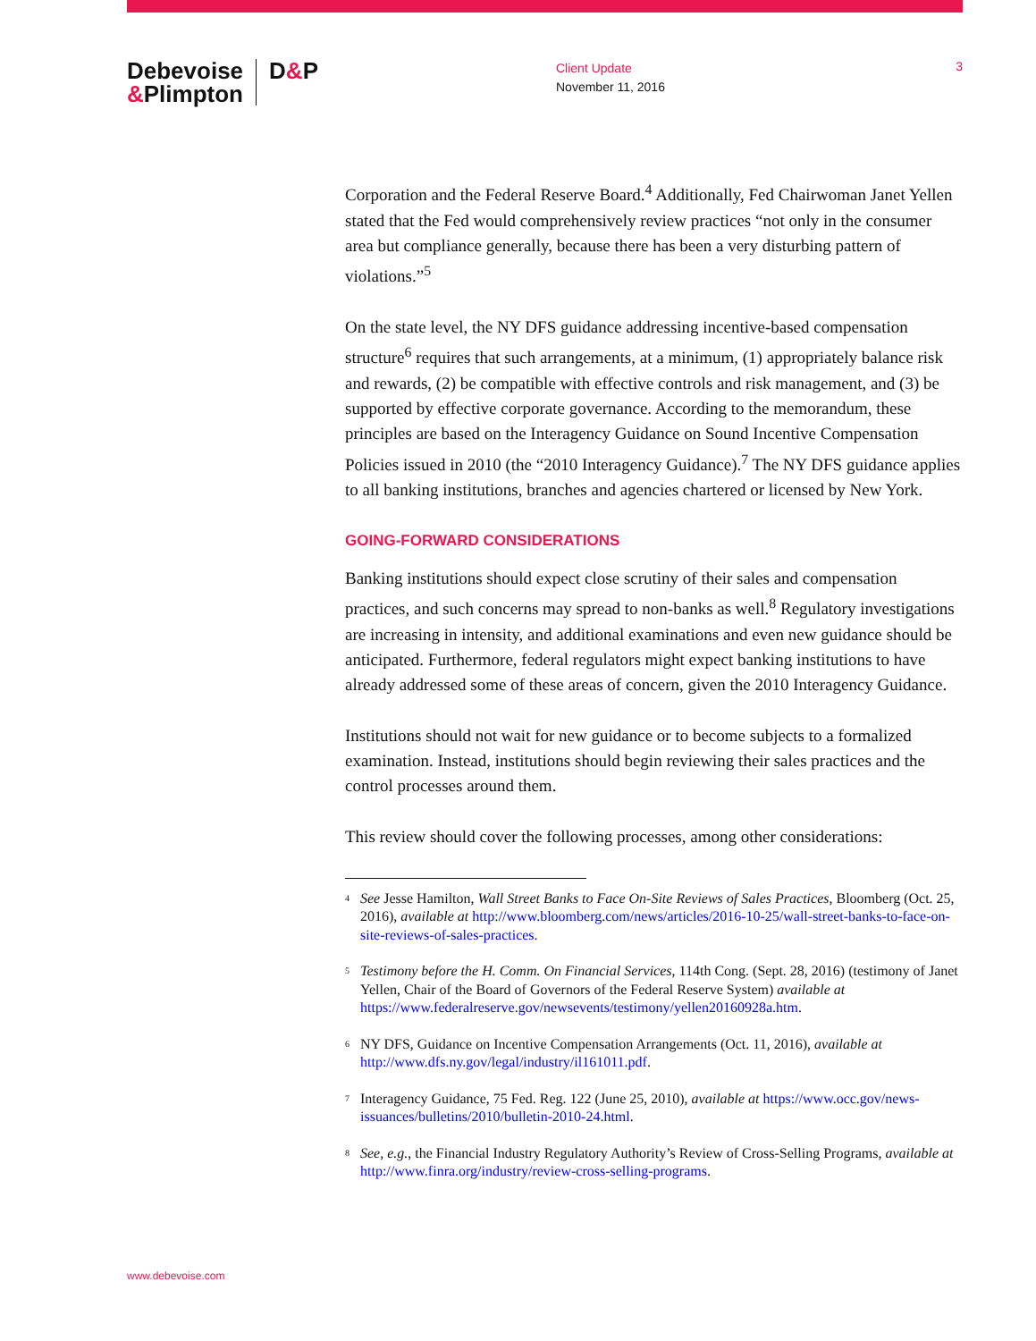Debevoise
&Plimpton
D&P
Client Update
November 11, 2016
3
Corporation and the Federal Reserve Board.<sup>4</sup> Additionally, Fed Chairwoman Janet Yellen stated that the Fed would comprehensively review practices “not only in the consumer area but compliance generally, because there has been a very disturbing pattern of violations.”<sup>5</sup>
On the state level, the NY DFS guidance addressing incentive-based compensation structure<sup>6</sup> requires that such arrangements, at a minimum, (1) appropriately balance risk and rewards, (2) be compatible with effective controls and risk management, and (3) be supported by effective corporate governance. According to the memorandum, these principles are based on the Interagency Guidance on Sound Incentive Compensation Policies issued in 2010 (the “2010 Interagency Guidance).<sup>7</sup> The NY DFS guidance applies to all banking institutions, branches and agencies chartered or licensed by New York.
GOING-FORWARD CONSIDERATIONS
Banking institutions should expect close scrutiny of their sales and compensation practices, and such concerns may spread to non-banks as well.<sup>8</sup> Regulatory investigations are increasing in intensity, and additional examinations and even new guidance should be anticipated. Furthermore, federal regulators might expect banking institutions to have already addressed some of these areas of concern, given the 2010 Interagency Guidance.
Institutions should not wait for new guidance or to become subjects to a formalized examination. Instead, institutions should begin reviewing their sales practices and the control processes around them.
This review should cover the following processes, among other considerations:
<sup>4</sup>
See Jesse Hamilton, Wall Street Banks to Face On-Site Reviews of Sales Practices, Bloomberg (Oct. 25, 2016), available at http://www.bloomberg.com/news/articles/2016-10-25/wall-street-banks-to-face-on-site-reviews-of-sales-practices.
<sup>5</sup>
Testimony before the H. Comm. On Financial Services, 114th Cong. (Sept. 28, 2016) (testimony of Janet Yellen, Chair of the Board of Governors of the Federal Reserve System) available at https://www.federalreserve.gov/newsevents/testimony/yellen20160928a.htm.
<sup>6</sup>
NY DFS, Guidance on Incentive Compensation Arrangements (Oct. 11, 2016), available at http://www.dfs.ny.gov/legal/industry/il161011.pdf.
<sup>7</sup>
Interagency Guidance, 75 Fed. Reg. 122 (June 25, 2010), available at https://www.occ.gov/news-issuances/bulletins/2010/bulletin-2010-24.html.
<sup>8</sup>
See, e.g., the Financial Industry Regulatory Authority’s Review of Cross-Selling Programs, available at http://www.finra.org/industry/review-cross-selling-programs.
www.debevoise.com